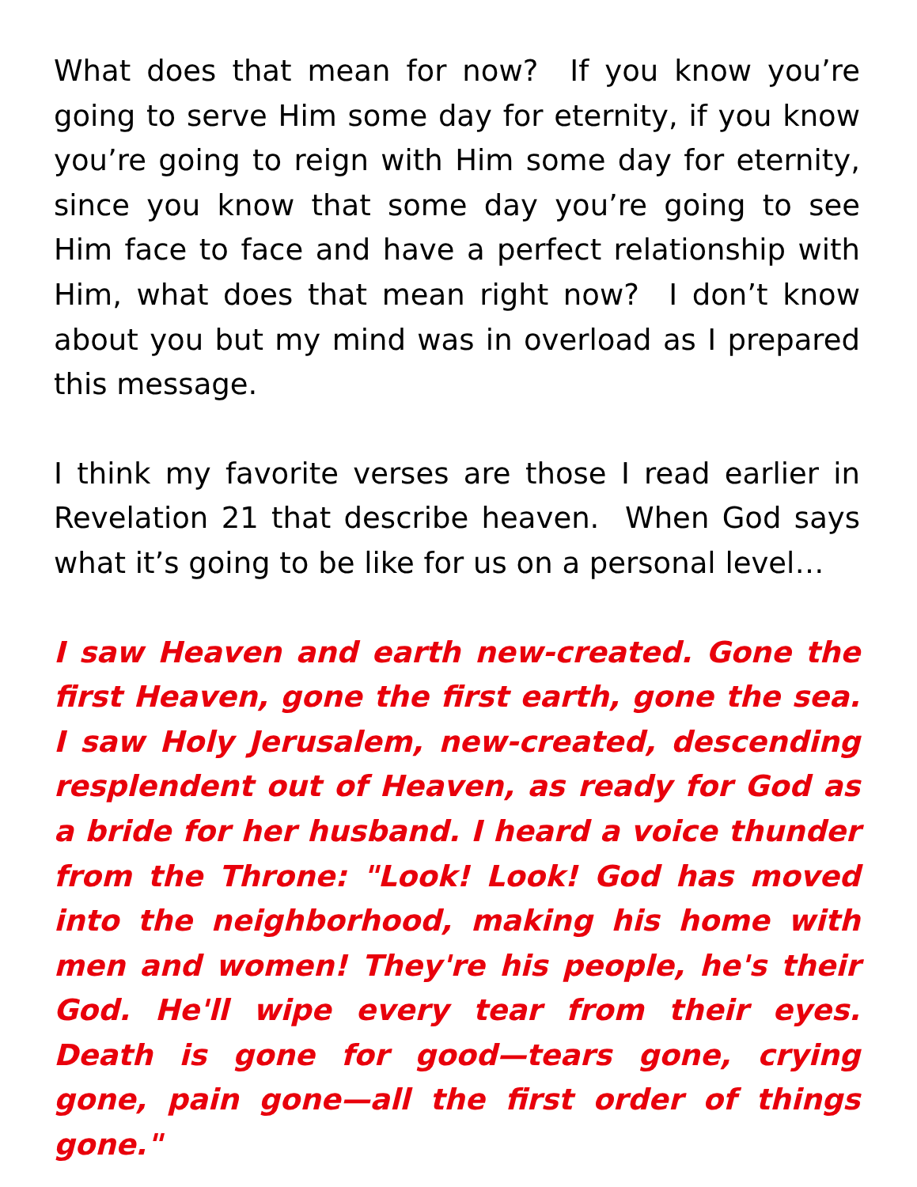What does that mean for now? If you know you’re going to serve Him some day for eternity, if you know you’re going to reign with Him some day for eternity, since you know that some day you’re going to see Him face to face and have a perfect relationship with Him, what does that mean right now? I don’t know about you but my mind was in overload as I prepared this message.
I think my favorite verses are those I read earlier in Revelation 21 that describe heaven. When God says what it’s going to be like for us on a personal level…
I saw Heaven and earth new-created. Gone the first Heaven, gone the first earth, gone the sea. I saw Holy Jerusalem, new-created, descending resplendent out of Heaven, as ready for God as a bride for her husband. I heard a voice thunder from the Throne: "Look! Look! God has moved into the neighborhood, making his home with men and women! They're his people, he's their God. He'll wipe every tear from their eyes. Death is gone for good—tears gone, crying gone, pain gone—all the first order of things gone."